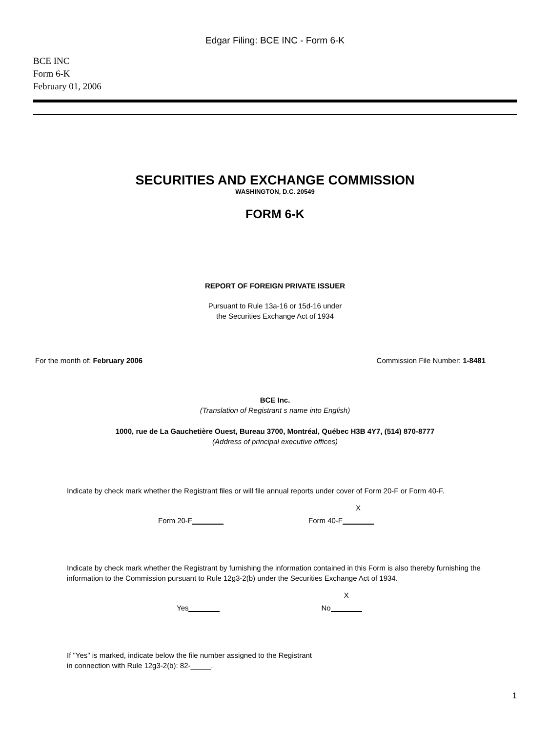Edgar Filing: BCE INC - Form 6-K
BCE INC
Form 6-K
February 01, 2006
SECURITIES AND EXCHANGE COMMISSION
WASHINGTON, D.C. 20549
FORM 6-K
REPORT OF FOREIGN PRIVATE ISSUER
Pursuant to Rule 13a-16 or 15d-16 under
the Securities Exchange Act of 1934
For the month of: February 2006 Commission File Number: 1-8481
BCE Inc.
(Translation of Registrant s name into English)
1000, rue de La Gauchetière Ouest, Bureau 3700, Montréal, Québec H3B 4Y7, (514) 870-8777
(Address of principal executive offices)
Indicate by check mark whether the Registrant files or will file annual reports under cover of Form 20-F or Form 40-F.
Form 20-F Form 40-F X
Indicate by check mark whether the Registrant by furnishing the information contained in this Form is also thereby furnishing the information to the Commission pursuant to Rule 12g3-2(b) under the Securities Exchange Act of 1934.
Yes No X
If "Yes" is marked, indicate below the file number assigned to the Registrant
in connection with Rule 12g3-2(b): 82-_____.
1